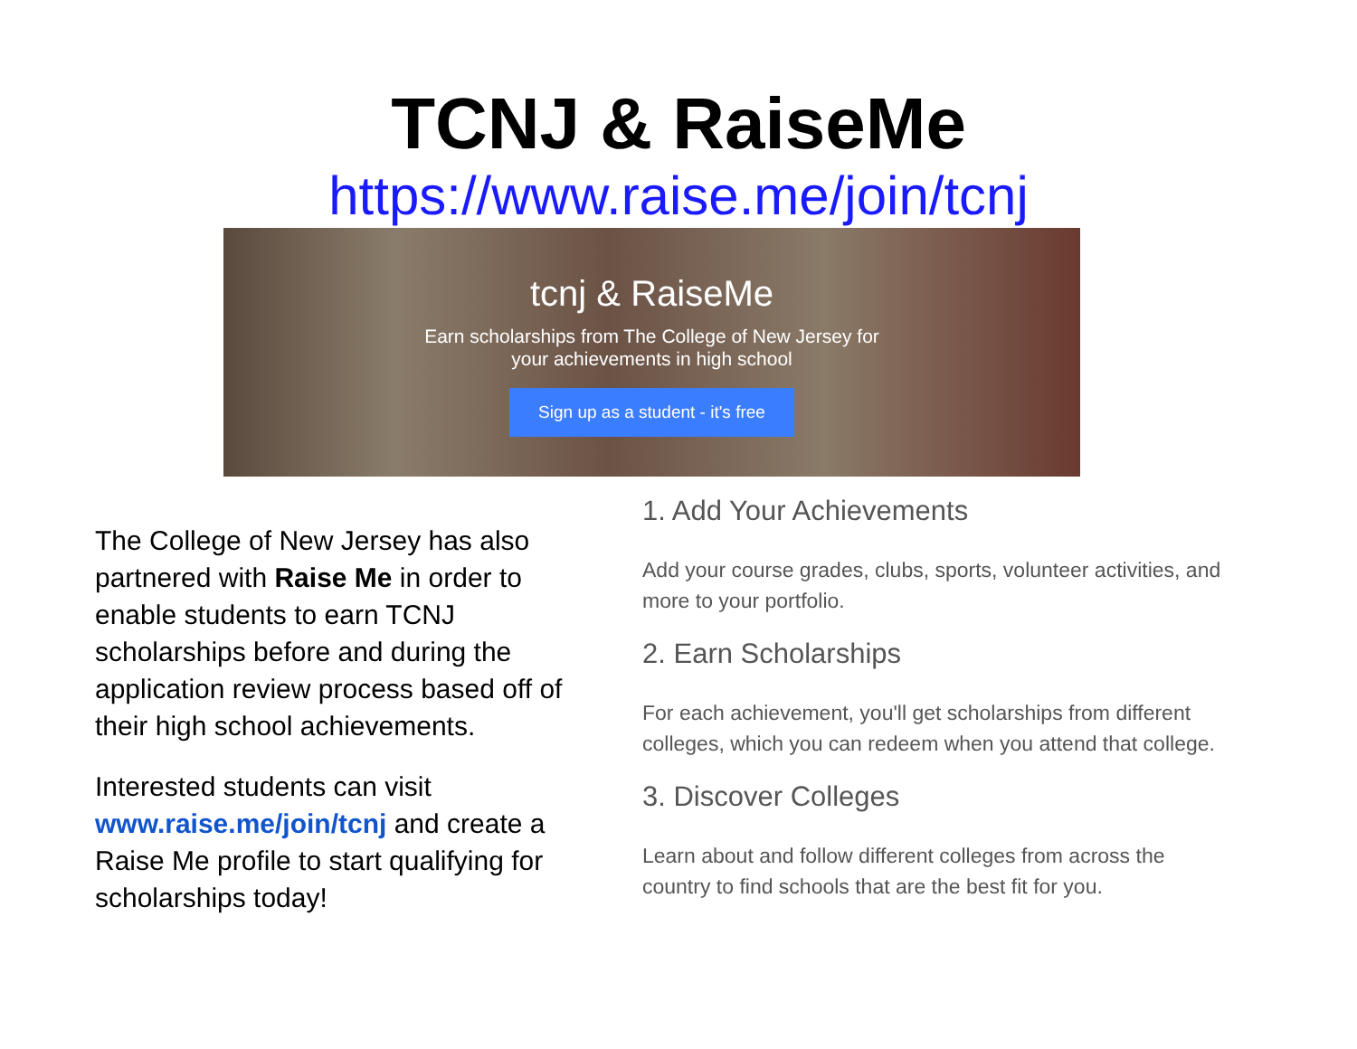TCNJ & RaiseMe
https://www.raise.me/join/tcnj
tcnj & RaiseMe
Earn scholarships from The College of New Jersey for
your achievements in high school
Sign up as a student - it's free
The College of New Jersey has also partnered with Raise Me in order to enable students to earn TCNJ scholarships before and during the application review process based off of their high school achievements.
Interested students can visit www.raise.me/join/tcnj and create a Raise Me profile to start qualifying for scholarships today!
1. Add Your Achievements
Add your course grades, clubs, sports, volunteer activities, and more to your portfolio.
2. Earn Scholarships
For each achievement, you'll get scholarships from different colleges, which you can redeem when you attend that college.
3. Discover Colleges
Learn about and follow different colleges from across the country to find schools that are the best fit for you.